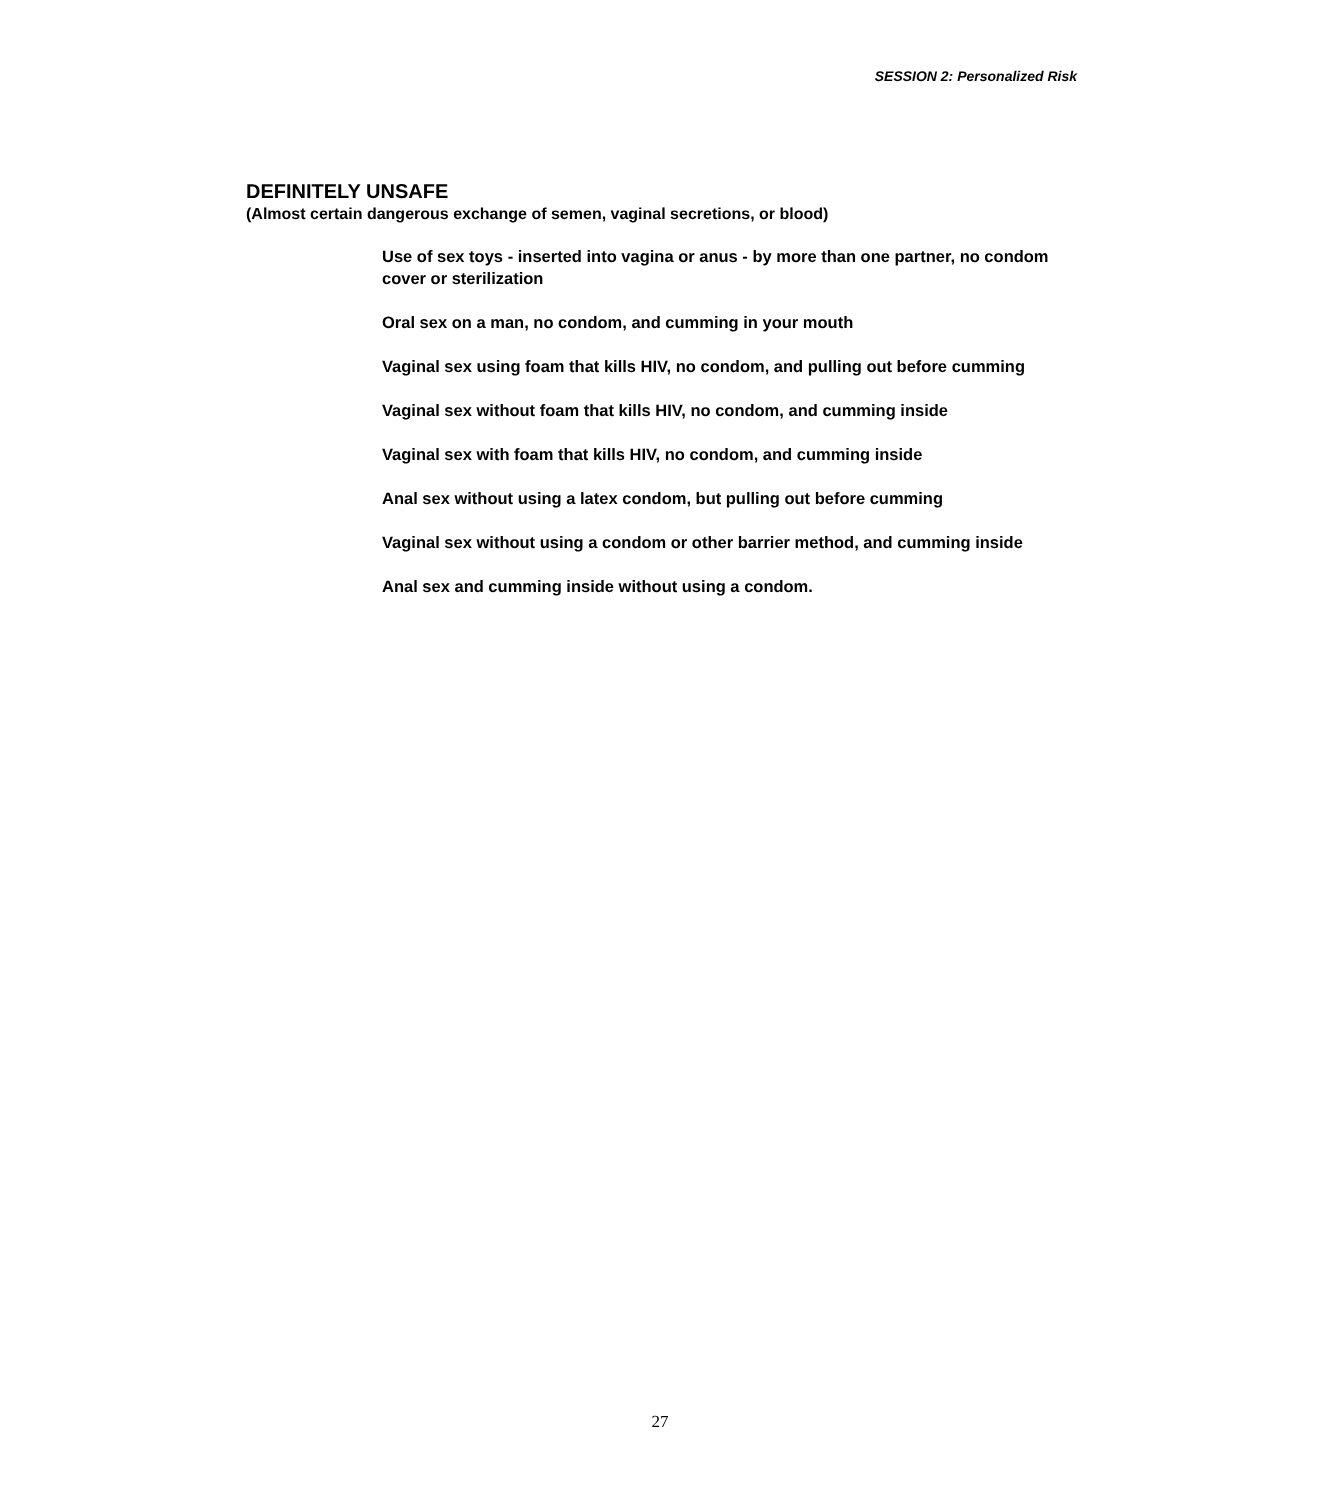SESSION 2: Personalized Risk
DEFINITELY UNSAFE
(Almost certain dangerous exchange of semen, vaginal secretions, or blood)
Use of sex toys - inserted into vagina or anus - by more than one partner, no condom cover or sterilization
Oral sex on a man, no condom, and cumming in your mouth
Vaginal sex using foam that kills HIV, no condom, and pulling out before cumming
Vaginal sex without foam that kills HIV, no condom, and cumming inside
Vaginal sex with foam that kills HIV, no condom, and cumming inside
Anal sex without using a latex condom, but pulling out before cumming
Vaginal sex without using a condom or other barrier method, and cumming inside
Anal sex and cumming inside without using a condom.
27